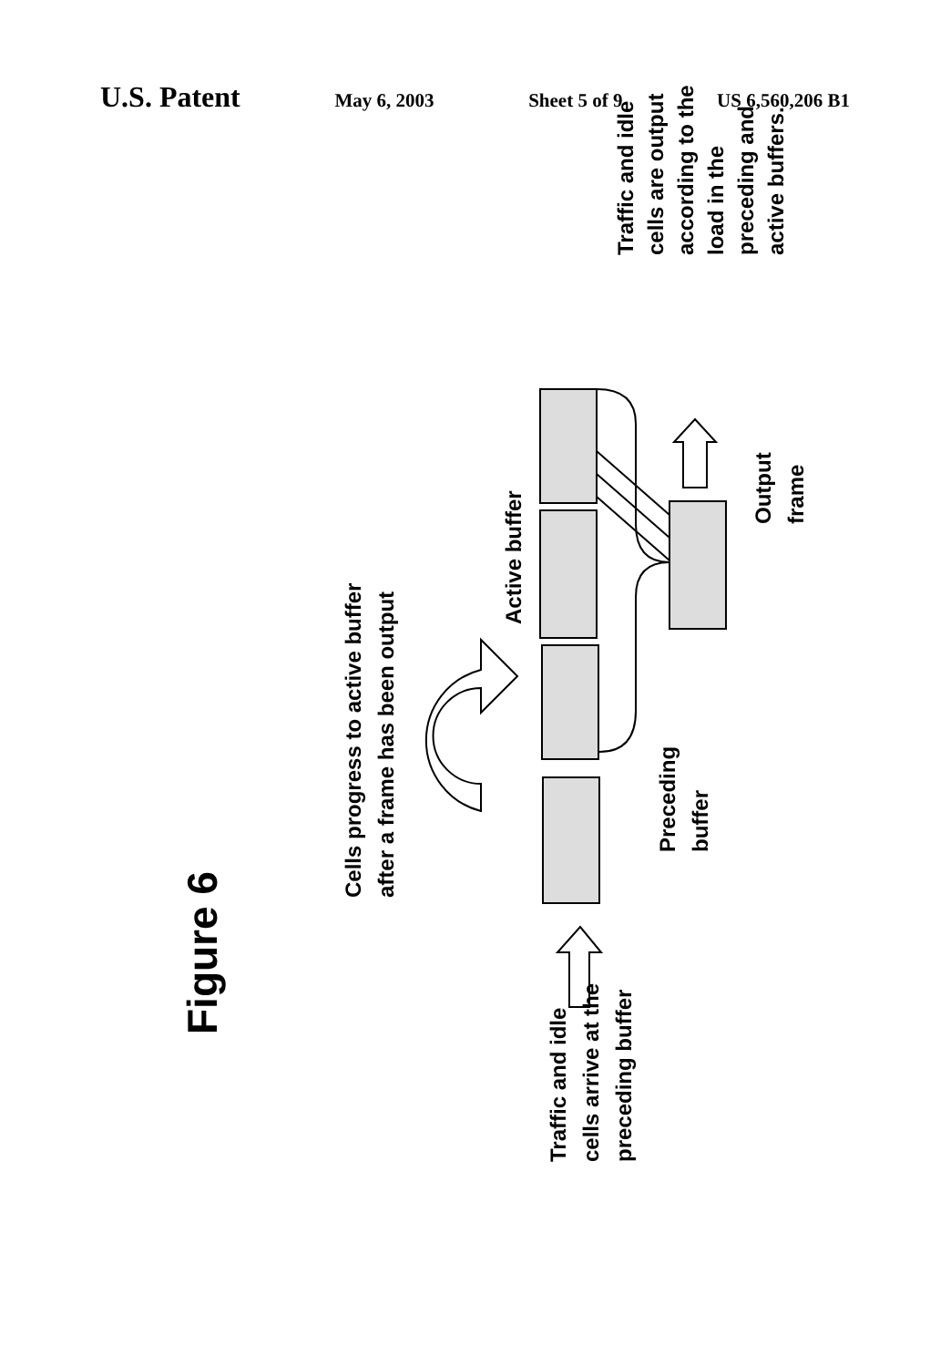U.S. Patent
May 6, 2003 Sheet 5 of 9 US 6,560,206 B1
Figure 6
Cells progress to active buffer
after a frame has been output
Active buffer
Preceding
buffer
Output
frame
Traffic and idle
cells are output
according to the
load in the
preceding and
active buffers.
Traffic and idle
cells arrive at the
preceding buffer